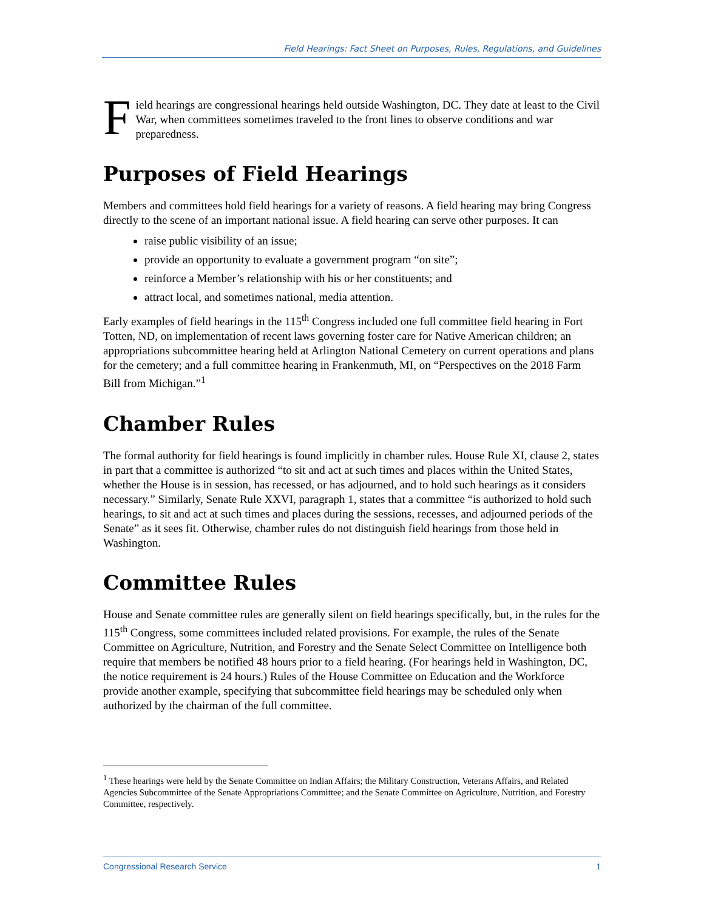Field Hearings: Fact Sheet on Purposes, Rules, Regulations, and Guidelines
F
ield hearings are congressional hearings held outside Washington, DC. They date at least to the Civil War, when committees sometimes traveled to the front lines to observe conditions and war preparedness.
Purposes of Field Hearings
Members and committees hold field hearings for a variety of reasons. A field hearing may bring Congress directly to the scene of an important national issue. A field hearing can serve other purposes. It can
raise public visibility of an issue;
provide an opportunity to evaluate a government program “on site”;
reinforce a Member’s relationship with his or her constituents; and
attract local, and sometimes national, media attention.
Early examples of field hearings in the 115<sup>th</sup> Congress included one full committee field hearing in Fort Totten, ND, on implementation of recent laws governing foster care for Native American children; an appropriations subcommittee hearing held at Arlington National Cemetery on current operations and plans for the cemetery; and a full committee hearing in Frankenmuth, MI, on “Perspectives on the 2018 Farm Bill from Michigan.”<sup>1</sup>
Chamber Rules
The formal authority for field hearings is found implicitly in chamber rules. House Rule XI, clause 2, states in part that a committee is authorized “to sit and act at such times and places within the United States, whether the House is in session, has recessed, or has adjourned, and to hold such hearings as it considers necessary.” Similarly, Senate Rule XXVI, paragraph 1, states that a committee “is authorized to hold such hearings, to sit and act at such times and places during the sessions, recesses, and adjourned periods of the Senate” as it sees fit. Otherwise, chamber rules do not distinguish field hearings from those held in Washington.
Committee Rules
House and Senate committee rules are generally silent on field hearings specifically, but, in the rules for the 115<sup>th</sup> Congress, some committees included related provisions. For example, the rules of the Senate Committee on Agriculture, Nutrition, and Forestry and the Senate Select Committee on Intelligence both require that members be notified 48 hours prior to a field hearing. (For hearings held in Washington, DC, the notice requirement is 24 hours.) Rules of the House Committee on Education and the Workforce provide another example, specifying that subcommittee field hearings may be scheduled only when authorized by the chairman of the full committee.
<sup>1</sup> These hearings were held by the Senate Committee on Indian Affairs; the Military Construction, Veterans Affairs, and Related Agencies Subcommittee of the Senate Appropriations Committee; and the Senate Committee on Agriculture, Nutrition, and Forestry Committee, respectively.
Congressional Research Service 1